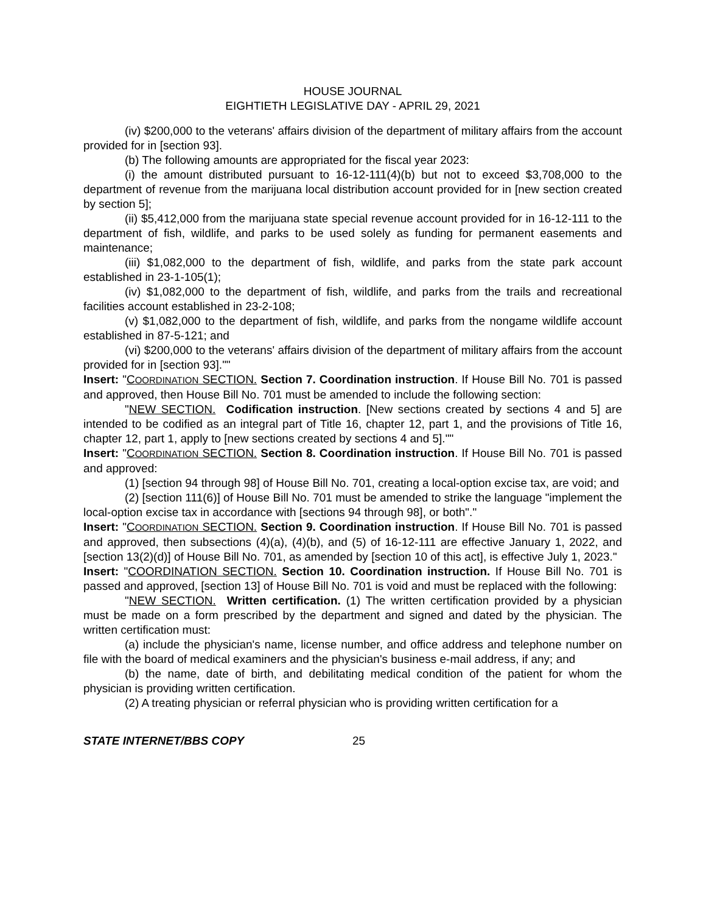HOUSE JOURNAL
EIGHTIETH LEGISLATIVE DAY - APRIL 29, 2021
(iv) $200,000 to the veterans' affairs division of the department of military affairs from the account provided for in [section 93].
(b) The following amounts are appropriated for the fiscal year 2023:
(i) the amount distributed pursuant to 16-12-111(4)(b) but not to exceed $3,708,000 to the department of revenue from the marijuana local distribution account provided for in [new section created by section 5];
(ii) $5,412,000 from the marijuana state special revenue account provided for in 16-12-111 to the department of fish, wildlife, and parks to be used solely as funding for permanent easements and maintenance;
(iii) $1,082,000 to the department of fish, wildlife, and parks from the state park account established in 23-1-105(1);
(iv) $1,082,000 to the department of fish, wildlife, and parks from the trails and recreational facilities account established in 23-2-108;
(v) $1,082,000 to the department of fish, wildlife, and parks from the nongame wildlife account established in 87-5-121; and
(vi) $200,000 to the veterans' affairs division of the department of military affairs from the account provided for in [section 93].""
Insert: "COORDINATION SECTION. Section 7. Coordination instruction. If House Bill No. 701 is passed and approved, then House Bill No. 701 must be amended to include the following section:
"NEW SECTION. Codification instruction. [New sections created by sections 4 and 5] are intended to be codified as an integral part of Title 16, chapter 12, part 1, and the provisions of Title 16, chapter 12, part 1, apply to [new sections created by sections 4 and 5].""
Insert: "COORDINATION SECTION. Section 8. Coordination instruction. If House Bill No. 701 is passed and approved:
(1) [section 94 through 98] of House Bill No. 701, creating a local-option excise tax, are void; and
(2) [section 111(6)] of House Bill No. 701 must be amended to strike the language "implement the local-option excise tax in accordance with [sections 94 through 98], or both"."
Insert: "COORDINATION SECTION. Section 9. Coordination instruction. If House Bill No. 701 is passed and approved, then subsections (4)(a), (4)(b), and (5) of 16-12-111 are effective January 1, 2022, and [section 13(2)(d)] of House Bill No. 701, as amended by [section 10 of this act], is effective July 1, 2023."
Insert: "COORDINATION SECTION. Section 10. Coordination instruction. If House Bill No. 701 is passed and approved, [section 13] of House Bill No. 701 is void and must be replaced with the following:
"NEW SECTION. Written certification. (1) The written certification provided by a physician must be made on a form prescribed by the department and signed and dated by the physician. The written certification must:
(a) include the physician's name, license number, and office address and telephone number on file with the board of medical examiners and the physician's business e-mail address, if any; and
(b) the name, date of birth, and debilitating medical condition of the patient for whom the physician is providing written certification.
(2) A treating physician or referral physician who is providing written certification for a
STATE INTERNET/BBS COPY 25